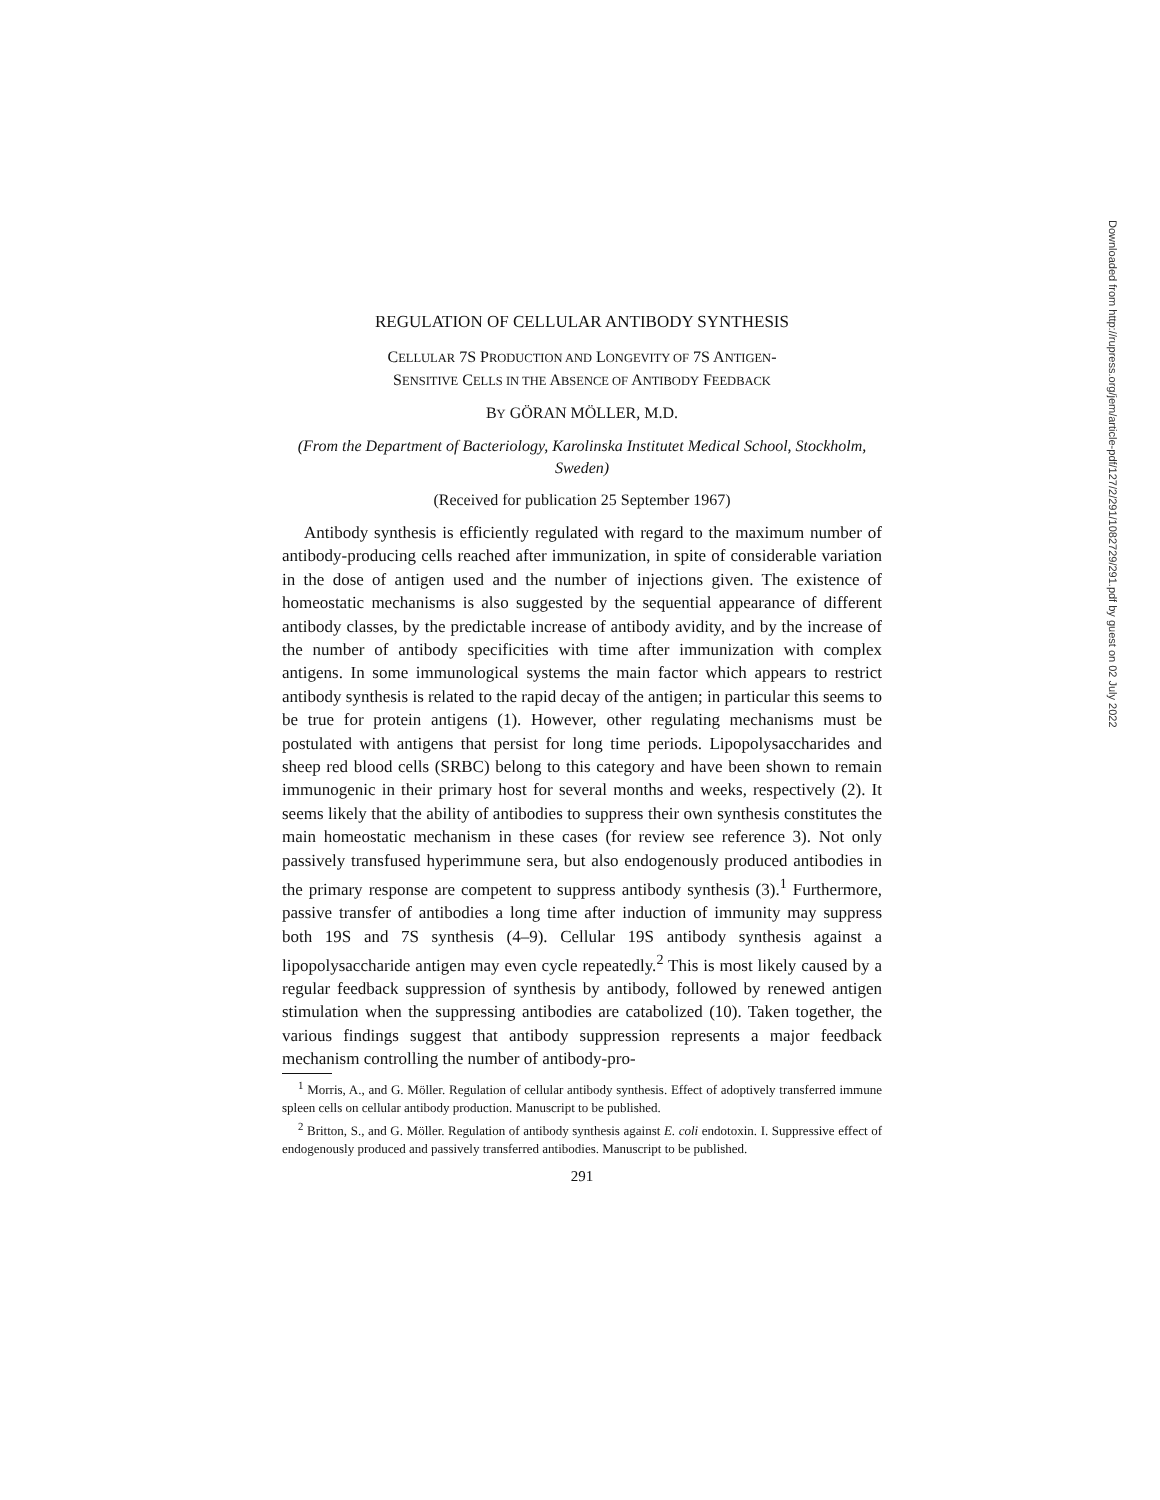REGULATION OF CELLULAR ANTIBODY SYNTHESIS
CELLULAR 7S PRODUCTION AND LONGEVITY OF 7S ANTIGEN-
SENSITIVE CELLS IN THE ABSENCE OF ANTIBODY FEEDBACK
BY GÖRAN MÖLLER, M.D.
(From the Department of Bacteriology, Karolinska Institutet Medical School, Stockholm, Sweden)
(Received for publication 25 September 1967)
Antibody synthesis is efficiently regulated with regard to the maximum number of antibody-producing cells reached after immunization, in spite of considerable variation in the dose of antigen used and the number of injections given. The existence of homeostatic mechanisms is also suggested by the sequential appearance of different antibody classes, by the predictable increase of antibody avidity, and by the increase of the number of antibody specificities with time after immunization with complex antigens. In some immunological systems the main factor which appears to restrict antibody synthesis is related to the rapid decay of the antigen; in particular this seems to be true for protein antigens (1). However, other regulating mechanisms must be postulated with antigens that persist for long time periods. Lipopolysaccharides and sheep red blood cells (SRBC) belong to this category and have been shown to remain immunogenic in their primary host for several months and weeks, respectively (2). It seems likely that the ability of antibodies to suppress their own synthesis constitutes the main homeostatic mechanism in these cases (for review see reference 3). Not only passively transfused hyperimmune sera, but also endogenously produced antibodies in the primary response are competent to suppress antibody synthesis (3).<sup>1</sup> Furthermore, passive transfer of antibodies a long time after induction of immunity may suppress both 19S and 7S synthesis (4–9). Cellular 19S antibody synthesis against a lipopolysaccharide antigen may even cycle repeatedly.<sup>2</sup> This is most likely caused by a regular feedback suppression of synthesis by antibody, followed by renewed antigen stimulation when the suppressing antibodies are catabolized (10). Taken together, the various findings suggest that antibody suppression represents a major feedback mechanism controlling the number of antibody-pro-
<sup>1</sup> Morris, A., and G. Möller. Regulation of cellular antibody synthesis. Effect of adoptively transferred immune spleen cells on cellular antibody production. Manuscript to be published.
<sup>2</sup> Britton, S., and G. Möller. Regulation of antibody synthesis against E. coli endotoxin. I. Suppressive effect of endogenously produced and passively transferred antibodies. Manuscript to be published.
291
Downloaded from http://rupress.org/jem/article-pdf/127/2/291/1082729/291.pdf by guest on 02 July 2022